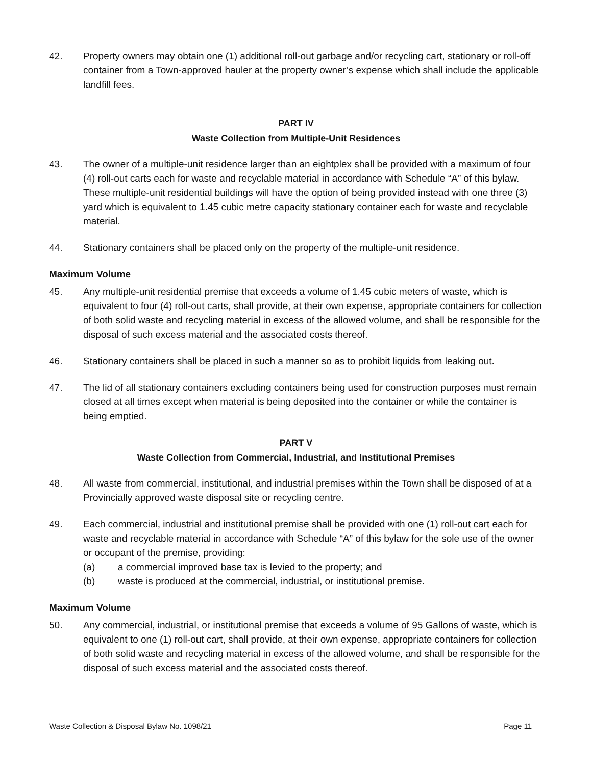42. Property owners may obtain one (1) additional roll-out garbage and/or recycling cart, stationary or roll-off container from a Town-approved hauler at the property owner’s expense which shall include the applicable landfill fees.
PART IV
Waste Collection from Multiple-Unit Residences
43. The owner of a multiple-unit residence larger than an eightplex shall be provided with a maximum of four (4) roll-out carts each for waste and recyclable material in accordance with Schedule “A” of this bylaw. These multiple-unit residential buildings will have the option of being provided instead with one three (3) yard which is equivalent to 1.45 cubic metre capacity stationary container each for waste and recyclable material.
44. Stationary containers shall be placed only on the property of the multiple-unit residence.
Maximum Volume
45. Any multiple-unit residential premise that exceeds a volume of 1.45 cubic meters of waste, which is equivalent to four (4) roll-out carts, shall provide, at their own expense, appropriate containers for collection of both solid waste and recycling material in excess of the allowed volume, and shall be responsible for the disposal of such excess material and the associated costs thereof.
46. Stationary containers shall be placed in such a manner so as to prohibit liquids from leaking out.
47. The lid of all stationary containers excluding containers being used for construction purposes must remain closed at all times except when material is being deposited into the container or while the container is being emptied.
PART V
Waste Collection from Commercial, Industrial, and Institutional Premises
48. All waste from commercial, institutional, and industrial premises within the Town shall be disposed of at a Provincially approved waste disposal site or recycling centre.
49. Each commercial, industrial and institutional premise shall be provided with one (1) roll-out cart each for waste and recyclable material in accordance with Schedule “A” of this bylaw for the sole use of the owner or occupant of the premise, providing:
(a) a commercial improved base tax is levied to the property; and
(b) waste is produced at the commercial, industrial, or institutional premise.
Maximum Volume
50. Any commercial, industrial, or institutional premise that exceeds a volume of 95 Gallons of waste, which is equivalent to one (1) roll-out cart, shall provide, at their own expense, appropriate containers for collection of both solid waste and recycling material in excess of the allowed volume, and shall be responsible for the disposal of such excess material and the associated costs thereof.
Waste Collection & Disposal Bylaw No. 1098/21 Page 11